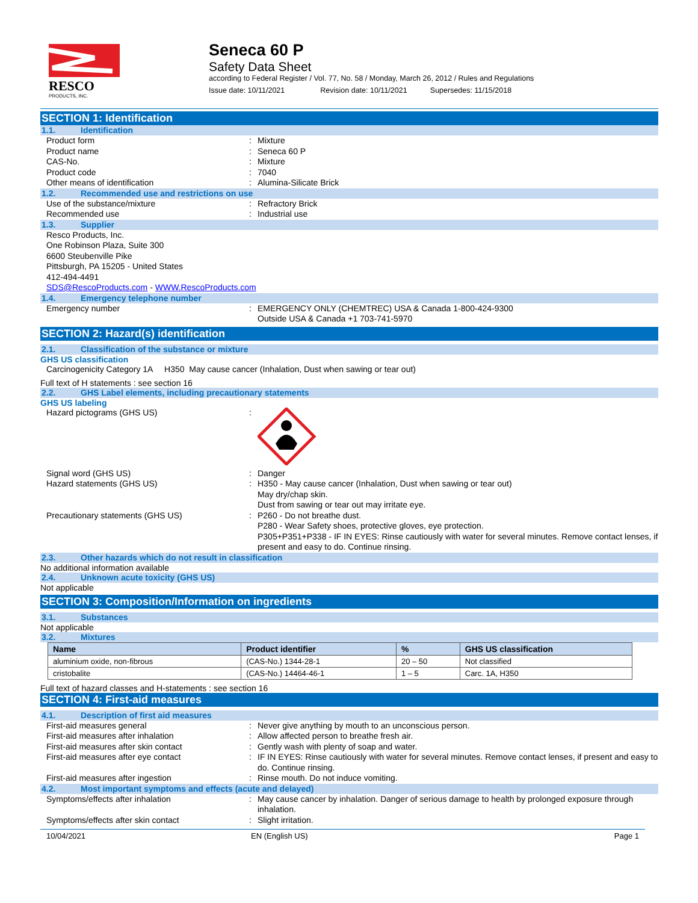RESCO
PRODUCTS, INC.
Seneca 60 P
Safety Data Sheet
according to Federal Register / Vol. 77, No. 58 / Monday, March 26, 2012 / Rules and Regulations
Issue date: 10/11/2021 Revision date: 10/11/2021 Supersedes: 11/15/2018
SECTION 1: Identification
1.1. Identification
Product form : Mixture
Product name : Seneca 60 P
CAS-No. : Mixture
Product code : 7040
Other means of identification : Alumina-Silicate Brick
1.2. Recommended use and restrictions on use
Use of the substance/mixture : Refractory Brick
Recommended use : Industrial use
1.3. Supplier
Resco Products, Inc.
One Robinson Plaza, Suite 300
6600 Steubenville Pike
Pittsburgh, PA 15205 - United States
412-494-4491
SDS@RescoProducts.com - WWW.RescoProducts.com
1.4. Emergency telephone number
Emergency number : EMERGENCY ONLY (CHEMTREC) USA & Canada 1-800-424-9300
Outside USA & Canada +1 703-741-5970
SECTION 2: Hazard(s) identification
2.1. Classification of the substance or mixture
GHS US classification
Carcinogenicity Category 1A H350 May cause cancer (Inhalation, Dust when sawing or tear out)
Full text of H statements : see section 16
2.2. GHS Label elements, including precautionary statements
GHS US labeling
Hazard pictograms (GHS US) :
Signal word (GHS US) : Danger
Hazard statements (GHS US) : H350 - May cause cancer (Inhalation, Dust when sawing or tear out)
May dry/chap skin.
Dust from sawing or tear out may irritate eye.
Precautionary statements (GHS US) : P260 - Do not breathe dust.
P280 - Wear Safety shoes, protective gloves, eye protection.
P305+P351+P338 - IF IN EYES: Rinse cautiously with water for several minutes. Remove contact lenses, if present and easy to do. Continue rinsing.
2.3. Other hazards which do not result in classification
No additional information available
2.4. Unknown acute toxicity (GHS US)
Not applicable
SECTION 3: Composition/Information on ingredients
3.1. Substances
Not applicable
3.2. Mixtures
| Name | Product identifier | % | GHS US classification |
| --- | --- | --- | --- |
| aluminium oxide, non-fibrous | (CAS-No.) 1344-28-1 | 20 – 50 | Not classified |
| cristobalite | (CAS-No.) 14464-46-1 | 1 – 5 | Carc. 1A, H350 |
Full text of hazard classes and H-statements : see section 16
SECTION 4: First-aid measures
4.1. Description of first aid measures
First-aid measures general : Never give anything by mouth to an unconscious person.
First-aid measures after inhalation : Allow affected person to breathe fresh air.
First-aid measures after skin contact : Gently wash with plenty of soap and water.
First-aid measures after eye contact : IF IN EYES: Rinse cautiously with water for several minutes. Remove contact lenses, if present and easy to do. Continue rinsing.
First-aid measures after ingestion : Rinse mouth. Do not induce vomiting.
4.2. Most important symptoms and effects (acute and delayed)
Symptoms/effects after inhalation : May cause cancer by inhalation. Danger of serious damage to health by prolonged exposure through inhalation.
Symptoms/effects after skin contact : Slight irritation.
10/04/2021 EN (English US) Page 1